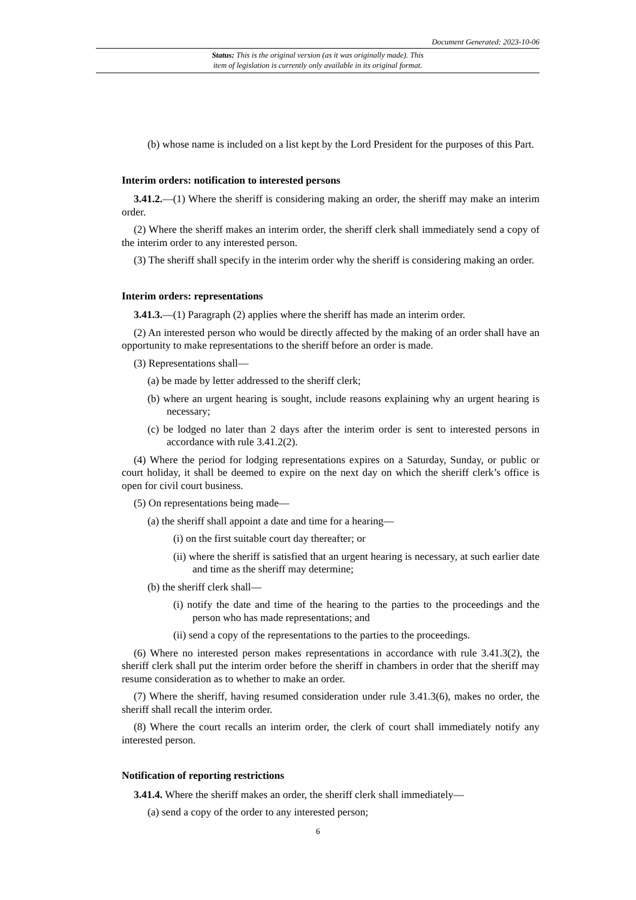Document Generated: 2023-10-06
Status: This is the original version (as it was originally made). This
item of legislation is currently only available in its original format.
(b) whose name is included on a list kept by the Lord President for the purposes of this Part.
Interim orders: notification to interested persons
3.41.2.—(1) Where the sheriff is considering making an order, the sheriff may make an interim order.
(2) Where the sheriff makes an interim order, the sheriff clerk shall immediately send a copy of the interim order to any interested person.
(3) The sheriff shall specify in the interim order why the sheriff is considering making an order.
Interim orders: representations
3.41.3.—(1) Paragraph (2) applies where the sheriff has made an interim order.
(2) An interested person who would be directly affected by the making of an order shall have an opportunity to make representations to the sheriff before an order is made.
(3) Representations shall—
(a) be made by letter addressed to the sheriff clerk;
(b) where an urgent hearing is sought, include reasons explaining why an urgent hearing is necessary;
(c) be lodged no later than 2 days after the interim order is sent to interested persons in accordance with rule 3.41.2(2).
(4) Where the period for lodging representations expires on a Saturday, Sunday, or public or court holiday, it shall be deemed to expire on the next day on which the sheriff clerk’s office is open for civil court business.
(5) On representations being made—
(a) the sheriff shall appoint a date and time for a hearing—
(i) on the first suitable court day thereafter; or
(ii) where the sheriff is satisfied that an urgent hearing is necessary, at such earlier date and time as the sheriff may determine;
(b) the sheriff clerk shall—
(i) notify the date and time of the hearing to the parties to the proceedings and the person who has made representations; and
(ii) send a copy of the representations to the parties to the proceedings.
(6) Where no interested person makes representations in accordance with rule 3.41.3(2), the sheriff clerk shall put the interim order before the sheriff in chambers in order that the sheriff may resume consideration as to whether to make an order.
(7) Where the sheriff, having resumed consideration under rule 3.41.3(6), makes no order, the sheriff shall recall the interim order.
(8) Where the court recalls an interim order, the clerk of court shall immediately notify any interested person.
Notification of reporting restrictions
3.41.4. Where the sheriff makes an order, the sheriff clerk shall immediately—
(a) send a copy of the order to any interested person;
6